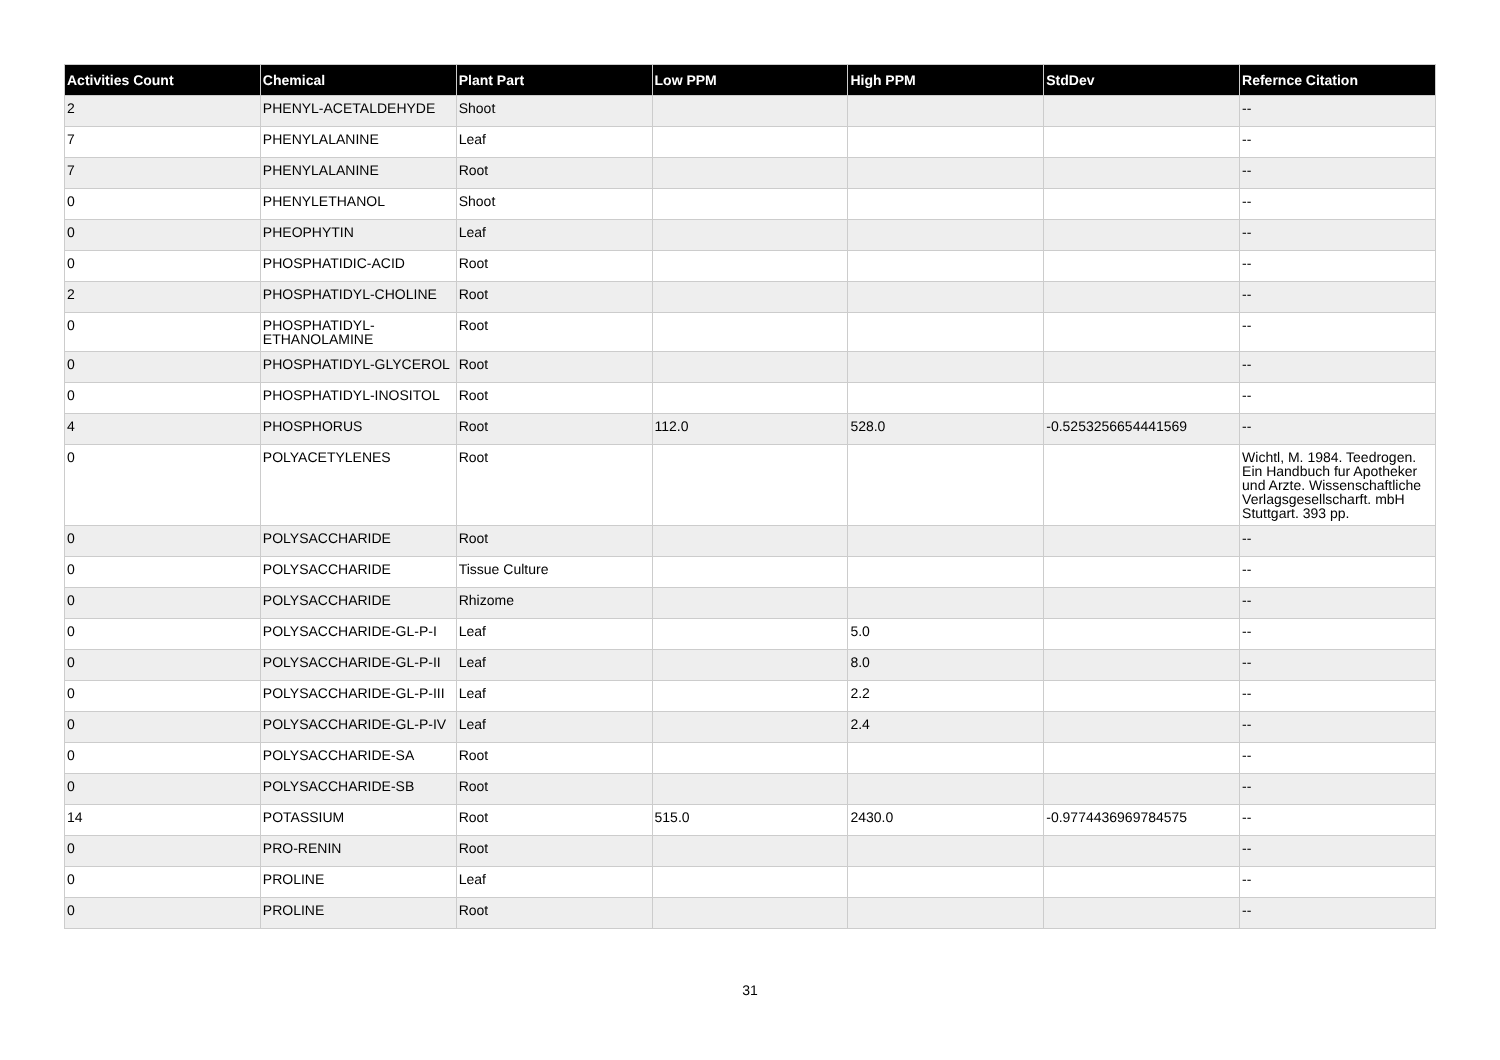| Activities Count | Chemical | Plant Part | Low PPM | High PPM | StdDev | Refernce Citation |
| --- | --- | --- | --- | --- | --- | --- |
| 2 | PHENYL-ACETALDEHYDE | Shoot | | | | -- |
| 7 | PHENYLALANINE | Leaf | | | | -- |
| 7 | PHENYLALANINE | Root | | | | -- |
| 0 | PHENYLETHANOL | Shoot | | | | -- |
| 0 | PHEOPHYTIN | Leaf | | | | -- |
| 0 | PHOSPHATIDIC-ACID | Root | | | | -- |
| 2 | PHOSPHATIDYL-CHOLINE | Root | | | | -- |
| 0 | PHOSPHATIDYL-ETHANOLAMINE | Root | | | | -- |
| 0 | PHOSPHATIDYL-GLYCEROL | Root | | | | -- |
| 0 | PHOSPHATIDYL-INOSITOL | Root | | | | -- |
| 4 | PHOSPHORUS | Root | 112.0 | 528.0 | -0.5253256654441569 | -- |
| 0 | POLYACETYLENES | Root | | | | Wichtl, M. 1984. Teedrogen. Ein Handbuch fur Apotheker und Arzte. Wissenschaftliche Verlagsgesellscharft. mbH Stuttgart. 393 pp. |
| 0 | POLYSACCHARIDE | Root | | | | -- |
| 0 | POLYSACCHARIDE | Tissue Culture | | | | -- |
| 0 | POLYSACCHARIDE | Rhizome | | | | -- |
| 0 | POLYSACCHARIDE-GL-P-I | Leaf | | 5.0 | | -- |
| 0 | POLYSACCHARIDE-GL-P-II | Leaf | | 8.0 | | -- |
| 0 | POLYSACCHARIDE-GL-P-III | Leaf | | 2.2 | | -- |
| 0 | POLYSACCHARIDE-GL-P-IV | Leaf | | 2.4 | | -- |
| 0 | POLYSACCHARIDE-SA | Root | | | | -- |
| 0 | POLYSACCHARIDE-SB | Root | | | | -- |
| 14 | POTASSIUM | Root | 515.0 | 2430.0 | -0.9774436969784575 | -- |
| 0 | PRO-RENIN | Root | | | | -- |
| 0 | PROLINE | Leaf | | | | -- |
| 0 | PROLINE | Root | | | | -- |
31